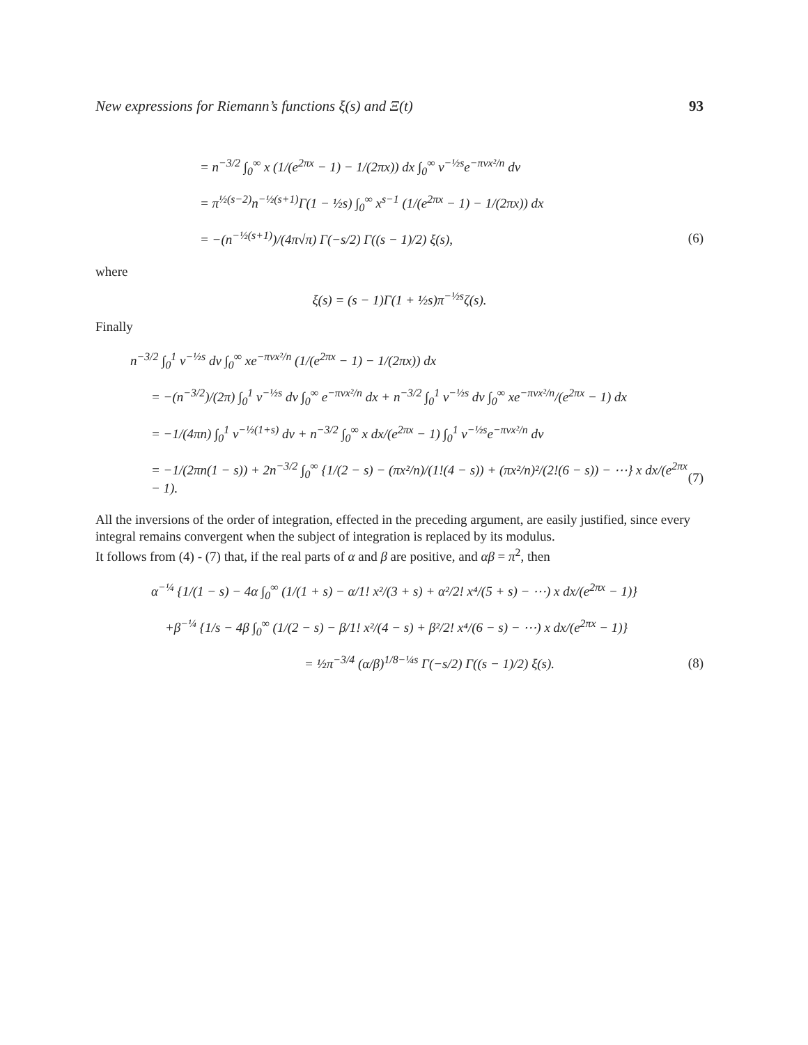New expressions for Riemann’s functions ξ(s) and Ξ(t) 93
= n<sup>−3/2</sup> ∫<sub>0</sub><sup>∞</sup> x (1/(e<sup>2πx</sup> − 1) − 1/(2πx)) dx ∫<sub>0</sub><sup>∞</sup> v<sup>−½s</sup>e<sup>−πvx²/n</sup> dv
= π<sup>½(s−2)</sup>n<sup>−½(s+1)</sup>Γ(1 − ½s) ∫<sub>0</sub><sup>∞</sup> x<sup>s−1</sup> (1/(e<sup>2πx</sup> − 1) − 1/(2πx)) dx
= −(n<sup>−½(s+1)</sup>)/(4π√π) Γ(−s/2) Γ((s − 1)/2) ξ(s), (6)
where
ξ(s) = (s − 1)Γ(1 + ½s)π<sup>−½s</sup>ζ(s).
Finally
n<sup>−3/2</sup> ∫<sub>0</sub><sup>1</sup> v<sup>−½s</sup> dv ∫<sub>0</sub><sup>∞</sup> xe<sup>−πvx²/n</sup> (1/(e<sup>2πx</sup> − 1) − 1/(2πx)) dx
= −(n<sup>−3/2</sup>)/(2π) ∫<sub>0</sub><sup>1</sup> v<sup>−½s</sup> dv ∫<sub>0</sub><sup>∞</sup> e<sup>−πvx²/n</sup> dx + n<sup>−3/2</sup> ∫<sub>0</sub><sup>1</sup> v<sup>−½s</sup> dv ∫<sub>0</sub><sup>∞</sup> xe<sup>−πvx²/n</sup>/(e<sup>2πx</sup> − 1) dx
= −1/(4πn) ∫<sub>0</sub><sup>1</sup> v<sup>−½(1+s)</sup> dv + n<sup>−3/2</sup> ∫<sub>0</sub><sup>∞</sup> x dx/(e<sup>2πx</sup> − 1) ∫<sub>0</sub><sup>1</sup> v<sup>−½s</sup>e<sup>−πvx²/n</sup> dv
= −1/(2πn(1 − s)) + 2n<sup>−3/2</sup> ∫<sub>0</sub><sup>∞</sup> {1/(2 − s) − (πx²/n)/(1!(4 − s)) + (πx²/n)²/(2!(6 − s)) − ⋯} x dx/(e<sup>2πx</sup> − 1). (7)
All the inversions of the order of integration, effected in the preceding argument, are easily justified, since every integral remains convergent when the subject of integration is replaced by its modulus.
It follows from (4) - (7) that, if the real parts of α and β are positive, and αβ = π<sup>2</sup>, then
α<sup>−¼</sup> {1/(1 − s) − 4α ∫<sub>0</sub><sup>∞</sup> (1/(1 + s) − α/1! x²/(3 + s) + α²/2! x⁴/(5 + s) − ⋯) x dx/(e<sup>2πx</sup> − 1)}
+β<sup>−¼</sup> {1/s − 4β ∫<sub>0</sub><sup>∞</sup> (1/(2 − s) − β/1! x²/(4 − s) + β²/2! x⁴/(6 − s) − ⋯) x dx/(e<sup>2πx</sup> − 1)}
= ½π<sup>−3/4</sup> (α/β)<sup>1/8−¼s</sup> Γ(−s/2) Γ((s − 1)/2) ξ(s). (8)